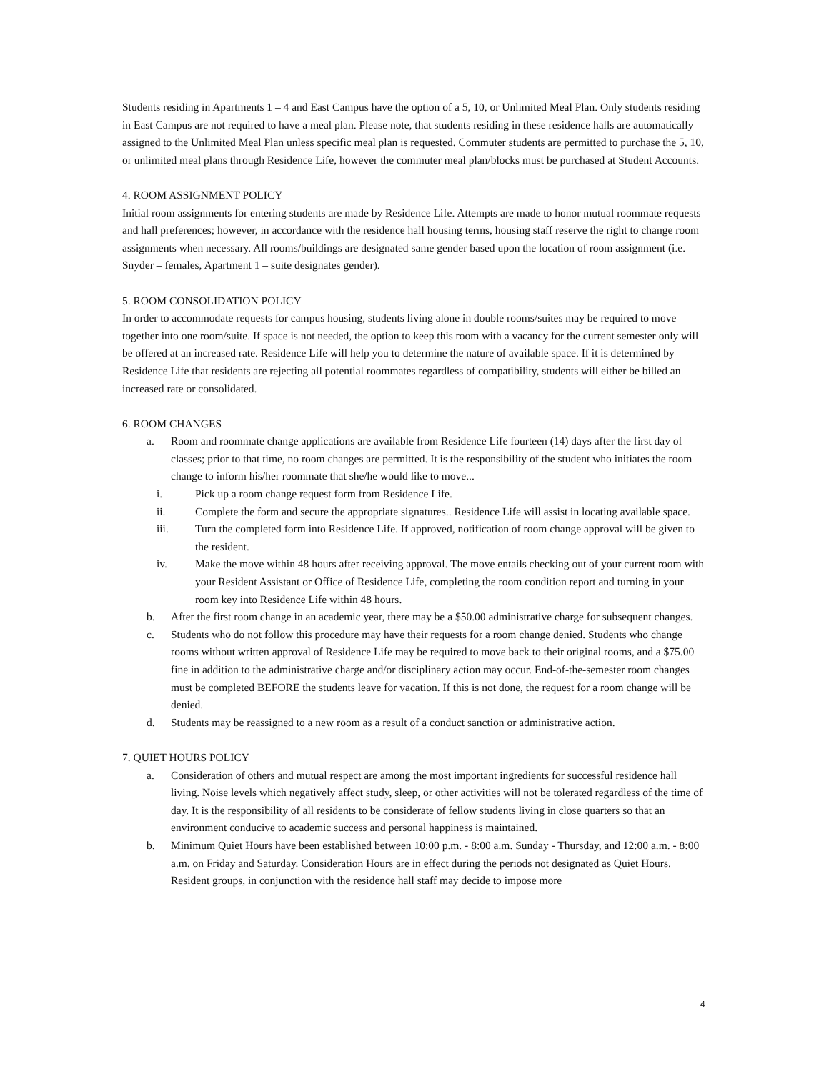Students residing in Apartments 1 – 4 and East Campus have the option of a 5, 10, or Unlimited Meal Plan. Only students residing in East Campus are not required to have a meal plan. Please note, that students residing in these residence halls are automatically assigned to the Unlimited Meal Plan unless specific meal plan is requested. Commuter students are permitted to purchase the 5, 10, or unlimited meal plans through Residence Life, however the commuter meal plan/blocks must be purchased at Student Accounts.
4. ROOM ASSIGNMENT POLICY
Initial room assignments for entering students are made by Residence Life. Attempts are made to honor mutual roommate requests and hall preferences; however, in accordance with the residence hall housing terms, housing staff reserve the right to change room assignments when necessary. All rooms/buildings are designated same gender based upon the location of room assignment (i.e. Snyder – females, Apartment 1 – suite designates gender).
5. ROOM CONSOLIDATION POLICY
In order to accommodate requests for campus housing, students living alone in double rooms/suites may be required to move together into one room/suite. If space is not needed, the option to keep this room with a vacancy for the current semester only will be offered at an increased rate. Residence Life will help you to determine the nature of available space. If it is determined by Residence Life that residents are rejecting all potential roommates regardless of compatibility, students will either be billed an increased rate or consolidated.
6. ROOM CHANGES
a. Room and roommate change applications are available from Residence Life fourteen (14) days after the first day of classes; prior to that time, no room changes are permitted. It is the responsibility of the student who initiates the room change to inform his/her roommate that she/he would like to move...
i. Pick up a room change request form from Residence Life.
ii. Complete the form and secure the appropriate signatures.. Residence Life will assist in locating available space.
iii. Turn the completed form into Residence Life. If approved, notification of room change approval will be given to the resident.
iv. Make the move within 48 hours after receiving approval. The move entails checking out of your current room with your Resident Assistant or Office of Residence Life, completing the room condition report and turning in your room key into Residence Life within 48 hours.
b. After the first room change in an academic year, there may be a $50.00 administrative charge for subsequent changes.
c. Students who do not follow this procedure may have their requests for a room change denied. Students who change rooms without written approval of Residence Life may be required to move back to their original rooms, and a $75.00 fine in addition to the administrative charge and/or disciplinary action may occur. End-of-the-semester room changes must be completed BEFORE the students leave for vacation. If this is not done, the request for a room change will be denied.
d. Students may be reassigned to a new room as a result of a conduct sanction or administrative action.
7. QUIET HOURS POLICY
a. Consideration of others and mutual respect are among the most important ingredients for successful residence hall living. Noise levels which negatively affect study, sleep, or other activities will not be tolerated regardless of the time of day. It is the responsibility of all residents to be considerate of fellow students living in close quarters so that an environment conducive to academic success and personal happiness is maintained.
b. Minimum Quiet Hours have been established between 10:00 p.m. - 8:00 a.m. Sunday - Thursday, and 12:00 a.m. - 8:00 a.m. on Friday and Saturday. Consideration Hours are in effect during the periods not designated as Quiet Hours. Resident groups, in conjunction with the residence hall staff may decide to impose more
4